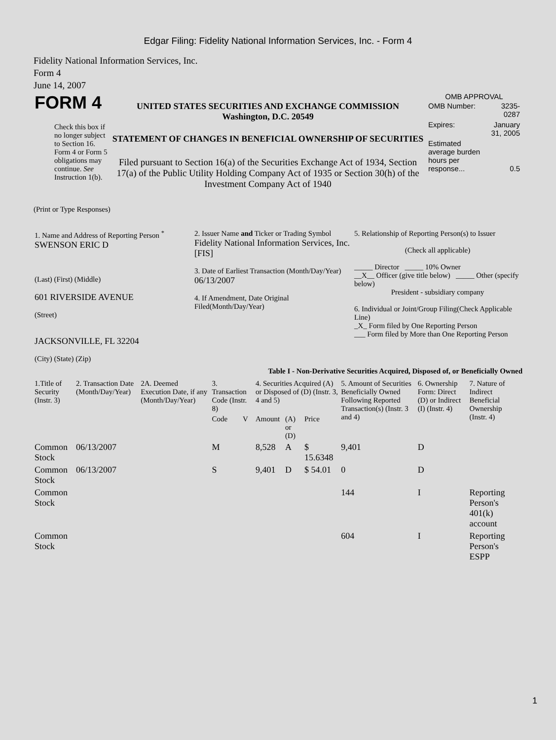Edgar Filing: Fidelity National Information Services, Inc. - Form 4
Fidelity National Information Services, Inc.
Form 4
June 14, 2007
| FORM 4 Check this box if no longer subject to Section 16. Form 4 or Form 5 obligations may continue. See Instruction 1(b). | UNITED STATES SECURITIES AND EXCHANGE COMMISSION Washington, D.C. 20549 STATEMENT OF CHANGES IN BENEFICIAL OWNERSHIP OF SECURITIES Filed pursuant to Section 16(a) of the Securities Exchange Act of 1934, Section 17(a) of the Public Utility Holding Company Act of 1935 or Section 30(h) of the Investment Company Act of 1940 | OMB APPROVAL / OMB Number: / 3235-0287 / / Expires: / January 31, 2005 / / Estimated average burden hours per response... / 0.5 / |
(Print or Type Responses)
| 1. Name and Address of Reporting Person <sup>*</sup> SWENSON ERIC D (Last) (First) (Middle) 601 RIVERSIDE AVENUE (Street) JACKSONVILLE, FL 32204 (City) (State) (Zip) | 2. Issuer Name and Ticker or Trading Symbol Fidelity National Information Services, Inc. [FIS] 3. Date of Earliest Transaction (Month/Day/Year) 06/13/2007 4. If Amendment, Date Original Filed(Month/Day/Year) | 5. Relationship of Reporting Person(s) to Issuer (Check all applicable) _____ Director _____ 10% Owner __X__ Officer (give title below) _____ Other (specify below) President - subsidiary company 6. Individual or Joint/Group Filing(Check Applicable Line) _X_ Form filed by One Reporting Person ___ Form filed by More than One Reporting Person |
Table I - Non-Derivative Securities Acquired, Disposed of, or Beneficially Owned
| 1.Title of Security (Instr. 3) | 2. Transaction Date (Month/Day/Year) | 2A. Deemed Execution Date, if any (Month/Day/Year) | 3. Transaction Code (Instr. 8) | | 4. Securities Acquired (A) or Disposed of (D) (Instr. 3, 4 and 5) | | | 5. Amount of Securities Beneficially Owned Following Reported Transaction(s) (Instr. 3 and 4) | 6. Ownership Form: Direct (D) or Indirect (I) (Instr. 4) | 7. Nature of Indirect Beneficial Ownership (Instr. 4) |
| --- | --- | --- | --- | --- | --- | --- | --- | --- | --- | --- |
| | | | Code | V | Amount | (A) or (D) | Price | | | |
| Common Stock | 06/13/2007 | | M | | 8,528 | A | $ 15.6348 | 9,401 | D | |
| Common Stock | 06/13/2007 | | S | | 9,401 | D | $ 54.01 | 0 | D | |
| Common Stock | | | | | | | | 144 | I | Reporting Person's 401(k) account |
| Common Stock | | | | | | | | 604 | I | Reporting Person's ESPP |
1